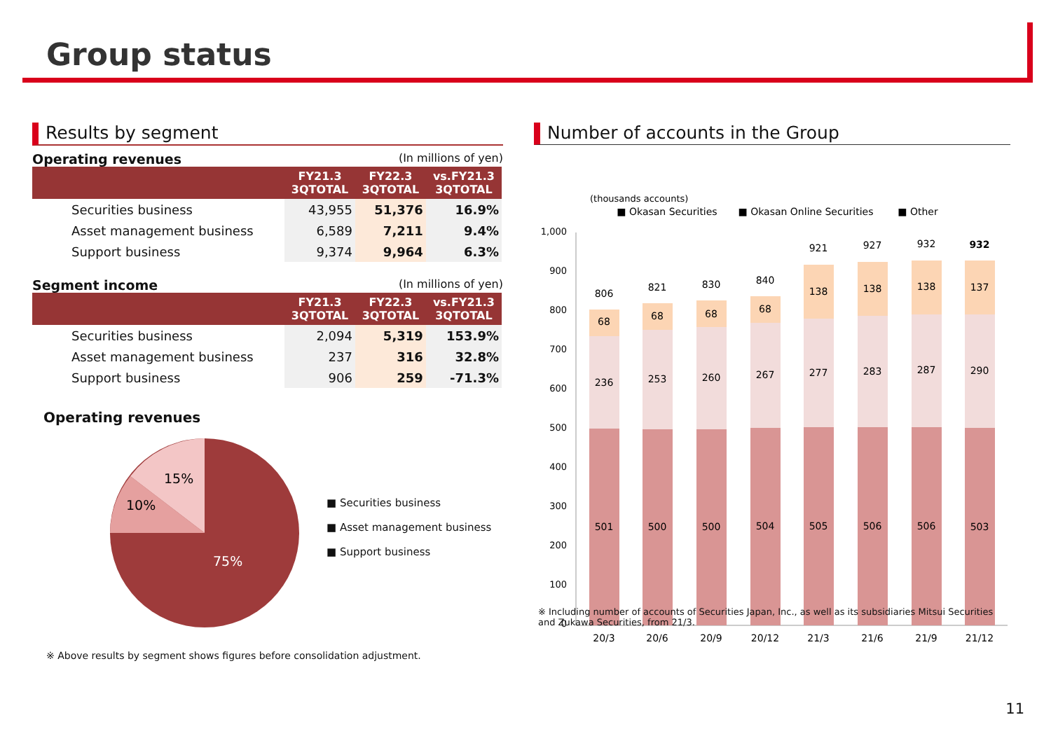Group status
Results by segment
Operating revenues (In millions of yen)
| | FY21.3 3QTOTAL | FY22.3 3QTOTAL | vs.FY21.3 3QTOTAL |
| --- | --- | --- | --- |
| Securities business | 43,955 | 51,376 | 16.9% |
| Asset management business | 6,589 | 7,211 | 9.4% |
| Support business | 9,374 | 9,964 | 6.3% |
Segment income (In millions of yen)
| | FY21.3 3QTOTAL | FY22.3 3QTOTAL | vs.FY21.3 3QTOTAL |
| --- | --- | --- | --- |
| Securities business | 2,094 | 5,319 | 153.9% |
| Asset management business | 237 | 316 | 32.8% |
| Support business | 906 | 259 | -71.3% |
Operating revenues
15%
10%
75%
■ Securities business
■ Asset management business
■ Support business
※ Above results by segment shows figures before consolidation adjustment.
Number of accounts in the Group
(thousands accounts)
■ Okasan Securities
■ Okasan Online Securities
■ Other
1,000
900
800
700
600
500
400
300
200
100
0
806
68
236
501
20/3
821
68
253
500
20/6
830
68
260
500
20/9
840
68
267
504
20/12
921
138
277
505
21/3
927
138
283
506
21/6
932
138
287
506
21/9
932
137
290
503
21/12
※ Including number of accounts of Securities Japan, Inc., as well as its subsidiaries Mitsui Securities and Zukawa Securities, from 21/3.
11